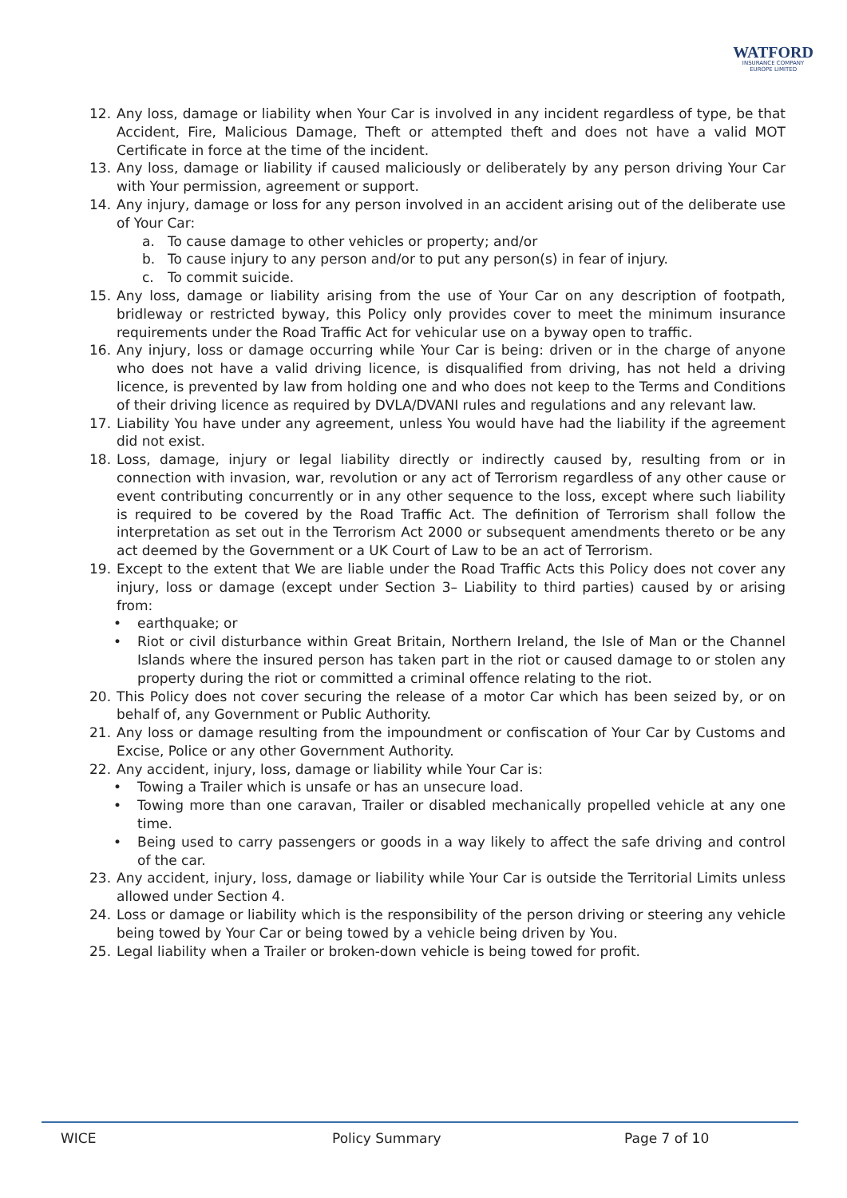WATFORD
INSURANCE COMPANY
EUROPE LIMITED
12. Any loss, damage or liability when Your Car is involved in any incident regardless of type, be that Accident, Fire, Malicious Damage, Theft or attempted theft and does not have a valid MOT Certificate in force at the time of the incident.
13. Any loss, damage or liability if caused maliciously or deliberately by any person driving Your Car with Your permission, agreement or support.
14. Any injury, damage or loss for any person involved in an accident arising out of the deliberate use of Your Car:
a. To cause damage to other vehicles or property; and/or
b. To cause injury to any person and/or to put any person(s) in fear of injury.
c. To commit suicide.
15. Any loss, damage or liability arising from the use of Your Car on any description of footpath, bridleway or restricted byway, this Policy only provides cover to meet the minimum insurance requirements under the Road Traffic Act for vehicular use on a byway open to traffic.
16. Any injury, loss or damage occurring while Your Car is being: driven or in the charge of anyone who does not have a valid driving licence, is disqualified from driving, has not held a driving licence, is prevented by law from holding one and who does not keep to the Terms and Conditions of their driving licence as required by DVLA/DVANI rules and regulations and any relevant law.
17. Liability You have under any agreement, unless You would have had the liability if the agreement did not exist.
18. Loss, damage, injury or legal liability directly or indirectly caused by, resulting from or in connection with invasion, war, revolution or any act of Terrorism regardless of any other cause or event contributing concurrently or in any other sequence to the loss, except where such liability is required to be covered by the Road Traffic Act. The definition of Terrorism shall follow the interpretation as set out in the Terrorism Act 2000 or subsequent amendments thereto or be any act deemed by the Government or a UK Court of Law to be an act of Terrorism.
19. Except to the extent that We are liable under the Road Traffic Acts this Policy does not cover any injury, loss or damage (except under Section 3– Liability to third parties) caused by or arising from:
• earthquake; or
• Riot or civil disturbance within Great Britain, Northern Ireland, the Isle of Man or the Channel Islands where the insured person has taken part in the riot or caused damage to or stolen any property during the riot or committed a criminal offence relating to the riot.
20. This Policy does not cover securing the release of a motor Car which has been seized by, or on behalf of, any Government or Public Authority.
21. Any loss or damage resulting from the impoundment or confiscation of Your Car by Customs and Excise, Police or any other Government Authority.
22. Any accident, injury, loss, damage or liability while Your Car is:
• Towing a Trailer which is unsafe or has an unsecure load.
• Towing more than one caravan, Trailer or disabled mechanically propelled vehicle at any one time.
• Being used to carry passengers or goods in a way likely to affect the safe driving and control of the car.
23. Any accident, injury, loss, damage or liability while Your Car is outside the Territorial Limits unless allowed under Section 4.
24. Loss or damage or liability which is the responsibility of the person driving or steering any vehicle being towed by Your Car or being towed by a vehicle being driven by You.
25. Legal liability when a Trailer or broken-down vehicle is being towed for profit.
WICE Policy Summary Page 7 of 10